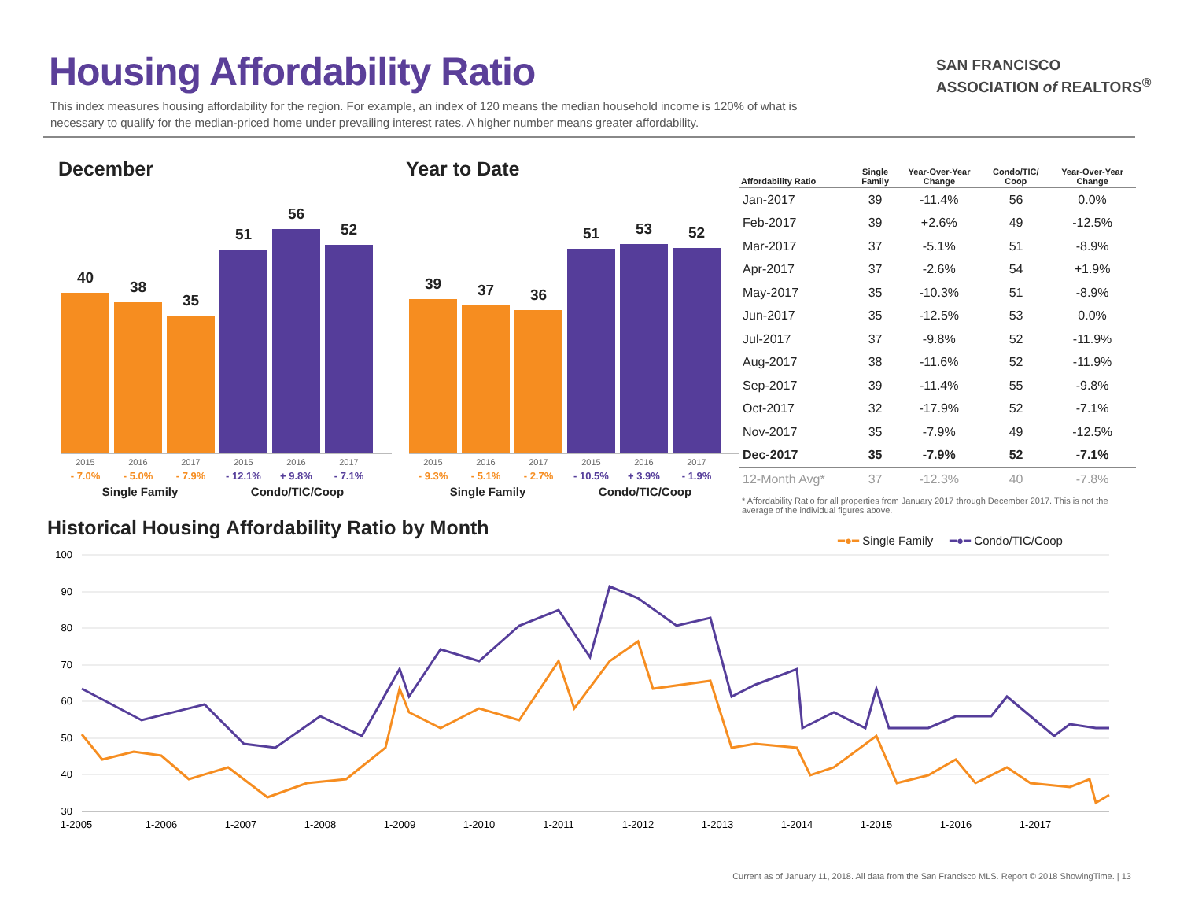Housing Affordability Ratio
This index measures housing affordability for the region. For example, an index of 120 means the median household income is 120% of what is necessary to qualify for the median-priced home under prevailing interest rates. A higher number means greater affordability.
SAN FRANCISCO
ASSOCIATION of REALTORS<sup>®</sup>
December Year to Date
40
38
35
51
56
52
2015
- 7.0% 2016
- 5.0% 2017
- 7.9% 2015
- 12.1% 2016
+ 9.8% 2017
- 7.1%
Single Family Condo/TIC/Coop
39
37
36
51
53
52
2015
- 9.3% 2016
- 5.1% 2017
- 2.7% 2015
- 10.5% 2016
+ 3.9% 2017
- 1.9%
Single Family Condo/TIC/Coop
| Affordability Ratio | Single Family | Year-Over-Year Change | Condo/TIC/ Coop | Year-Over-Year Change |
| --- | --- | --- | --- | --- |
| Jan-2017 | 39 | -11.4% | 56 | 0.0% |
| Feb-2017 | 39 | +2.6% | 49 | -12.5% |
| Mar-2017 | 37 | -5.1% | 51 | -8.9% |
| Apr-2017 | 37 | -2.6% | 54 | +1.9% |
| May-2017 | 35 | -10.3% | 51 | -8.9% |
| Jun-2017 | 35 | -12.5% | 53 | 0.0% |
| Jul-2017 | 37 | -9.8% | 52 | -11.9% |
| Aug-2017 | 38 | -11.6% | 52 | -11.9% |
| Sep-2017 | 39 | -11.4% | 55 | -9.8% |
| Oct-2017 | 32 | -17.9% | 52 | -7.1% |
| Nov-2017 | 35 | -7.9% | 49 | -12.5% |
| Dec-2017 | 35 | -7.9% | 52 | -7.1% |
| 12-Month Avg* | 37 | -12.3% | 40 | -7.8% |
* Affordability Ratio for all properties from January 2017 through December 2017. This is not the average of the individual figures above.
Historical Housing Affordability Ratio by Month
━●━ Single Family ━●━ Condo/TIC/Coop
100
90
80
70
60
50
40
30
1-2005
1-2006
1-2007
1-2008
1-2009
1-2010
1-2011
1-2012
1-2013
1-2014
1-2015
1-2016
1-2017
Current as of January 11, 2018. All data from the San Francisco MLS. Report © 2018 ShowingTime. | 13